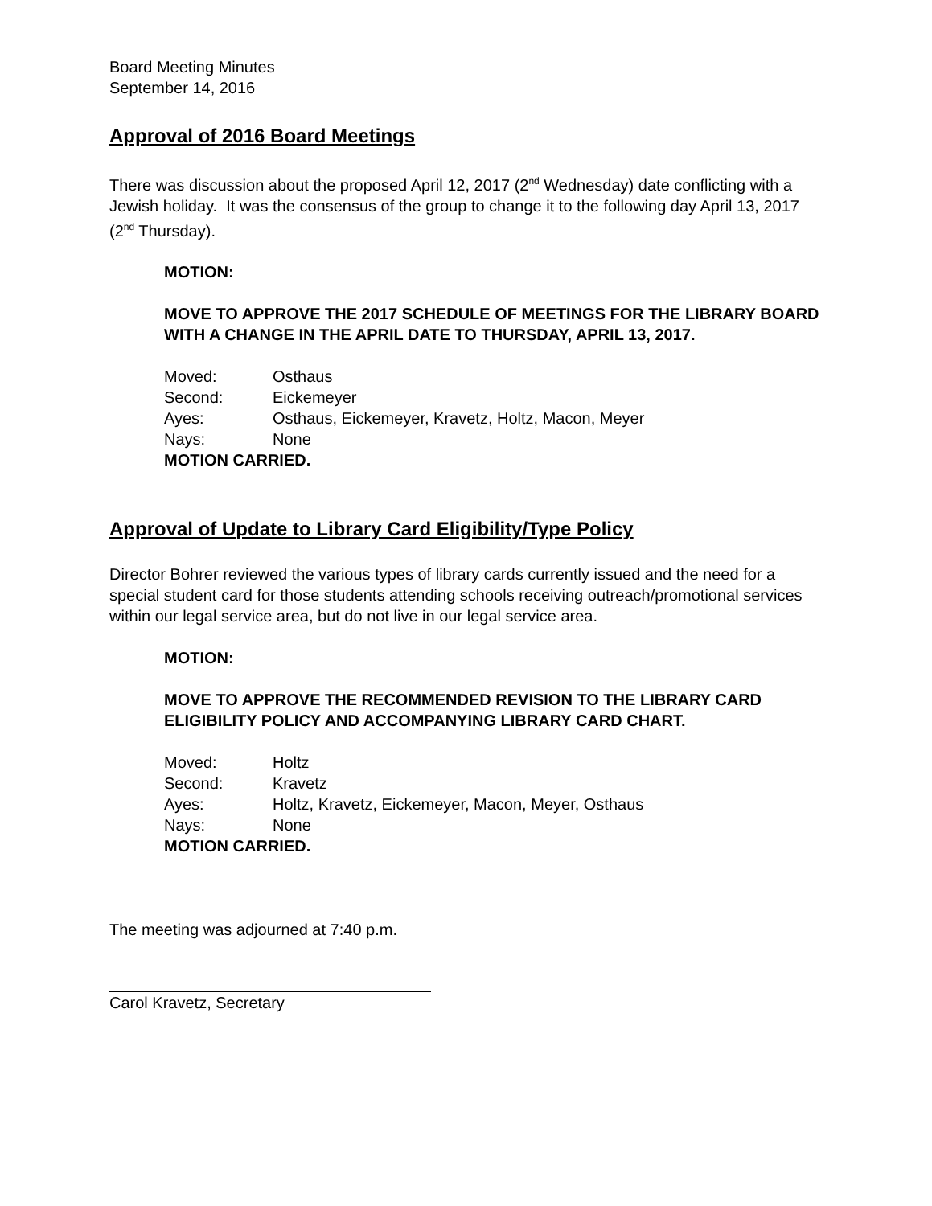Board Meeting Minutes
September 14, 2016
Approval of 2016 Board Meetings
There was discussion about the proposed April 12, 2017 (2<sup>nd</sup> Wednesday) date conflicting with a Jewish holiday. It was the consensus of the group to change it to the following day April 13, 2017 (2<sup>nd</sup> Thursday).
MOTION:
MOVE TO APPROVE THE 2017 SCHEDULE OF MEETINGS FOR THE LIBRARY BOARD WITH A CHANGE IN THE APRIL DATE TO THURSDAY, APRIL 13, 2017.
Moved: Osthaus
Second: Eickemeyer
Ayes: Osthaus, Eickemeyer, Kravetz, Holtz, Macon, Meyer
Nays: None
MOTION CARRIED.
Approval of Update to Library Card Eligibility/Type Policy
Director Bohrer reviewed the various types of library cards currently issued and the need for a special student card for those students attending schools receiving outreach/promotional services within our legal service area, but do not live in our legal service area.
MOTION:
MOVE TO APPROVE THE RECOMMENDED REVISION TO THE LIBRARY CARD ELIGIBILITY POLICY AND ACCOMPANYING LIBRARY CARD CHART.
Moved: Holtz
Second: Kravetz
Ayes: Holtz, Kravetz, Eickemeyer, Macon, Meyer, Osthaus
Nays: None
MOTION CARRIED.
The meeting was adjourned at 7:40 p.m.
Carol Kravetz, Secretary